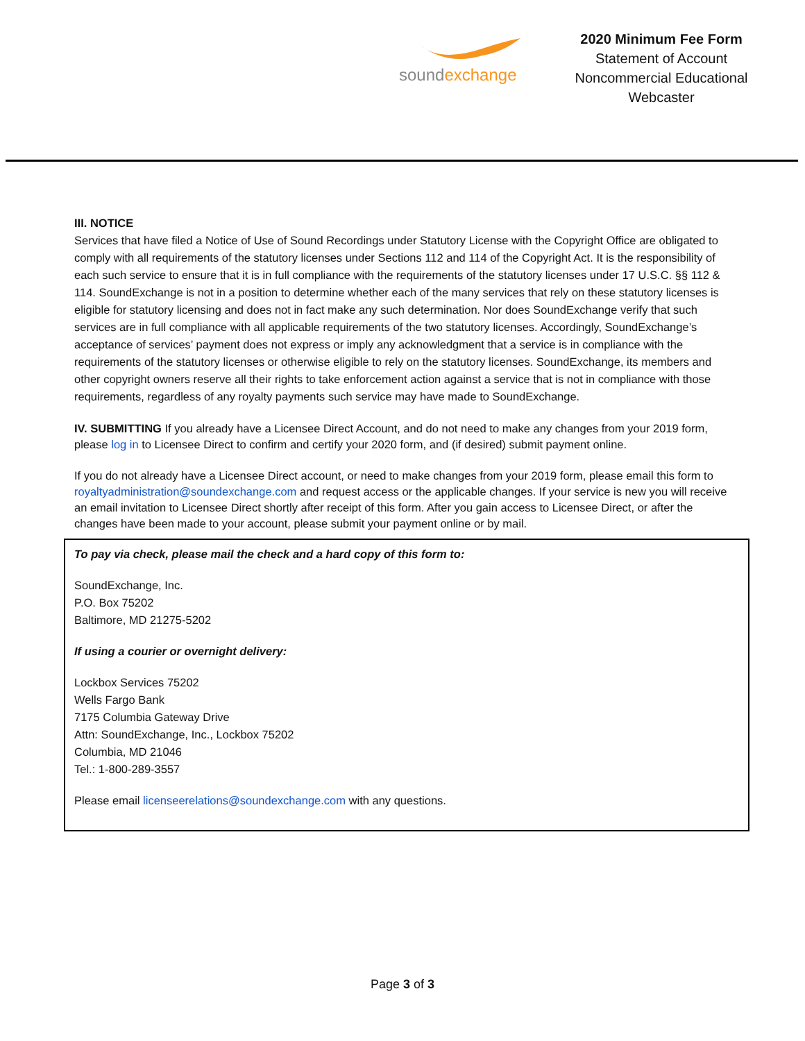soundexchange
2020 Minimum Fee Form
Statement of Account
Noncommercial Educational
Webcaster
III. NOTICE
Services that have filed a Notice of Use of Sound Recordings under Statutory License with the Copyright Office are obligated to comply with all requirements of the statutory licenses under Sections 112 and 114 of the Copyright Act. It is the responsibility of each such service to ensure that it is in full compliance with the requirements of the statutory licenses under 17 U.S.C. §§ 112 & 114. SoundExchange is not in a position to determine whether each of the many services that rely on these statutory licenses is eligible for statutory licensing and does not in fact make any such determination. Nor does SoundExchange verify that such services are in full compliance with all applicable requirements of the two statutory licenses. Accordingly, SoundExchange’s acceptance of services’ payment does not express or imply any acknowledgment that a service is in compliance with the requirements of the statutory licenses or otherwise eligible to rely on the statutory licenses. SoundExchange, its members and other copyright owners reserve all their rights to take enforcement action against a service that is not in compliance with those requirements, regardless of any royalty payments such service may have made to SoundExchange.
IV. SUBMITTING If you already have a Licensee Direct Account, and do not need to make any changes from your 2019 form, please log in to Licensee Direct to confirm and certify your 2020 form, and (if desired) submit payment online.
If you do not already have a Licensee Direct account, or need to make changes from your 2019 form, please email this form to royaltyadministration@soundexchange.com and request access or the applicable changes. If your service is new you will receive an email invitation to Licensee Direct shortly after receipt of this form. After you gain access to Licensee Direct, or after the changes have been made to your account, please submit your payment online or by mail.
To pay via check, please mail the check and a hard copy of this form to:
SoundExchange, Inc.
P.O. Box 75202
Baltimore, MD 21275-5202
If using a courier or overnight delivery:
Lockbox Services 75202
Wells Fargo Bank
7175 Columbia Gateway Drive
Attn: SoundExchange, Inc., Lockbox 75202
Columbia, MD 21046
Tel.: 1-800-289-3557
Please email licenseerelations@soundexchange.com with any questions.
Page 3 of 3